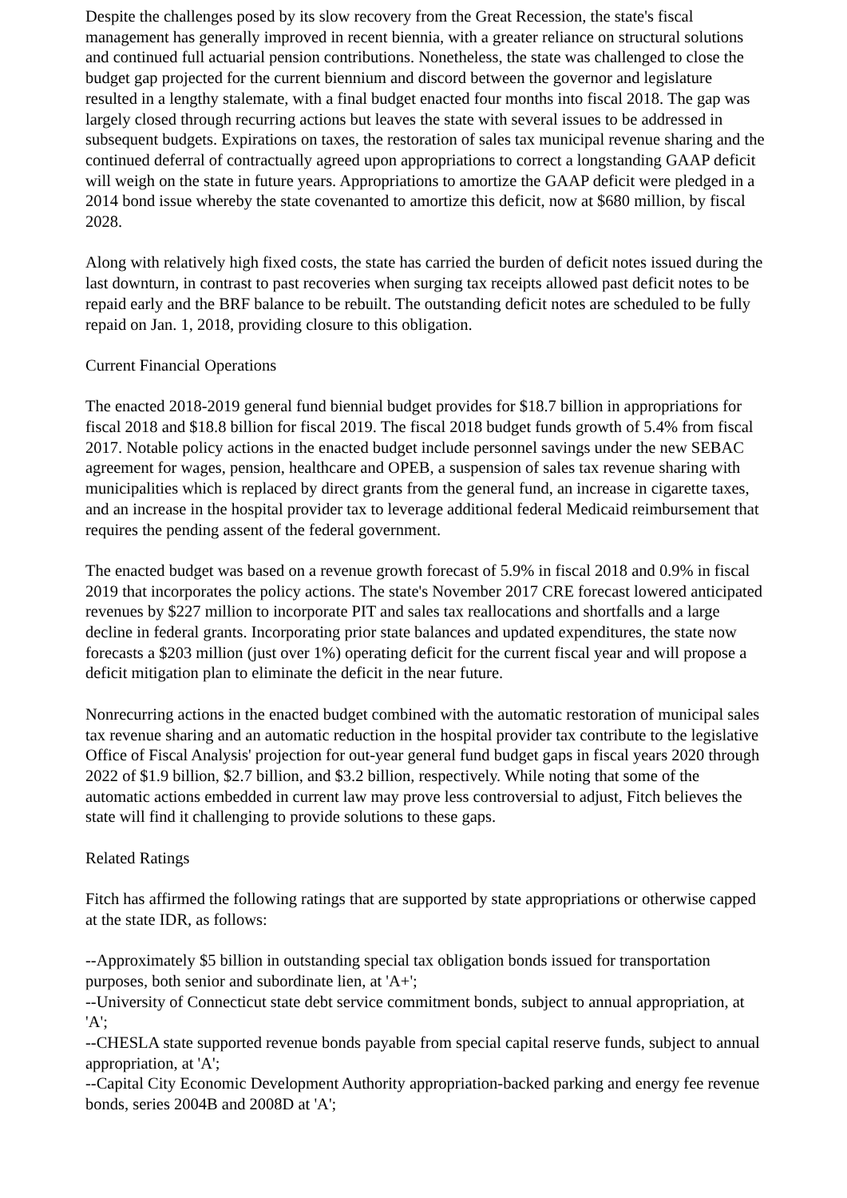Despite the challenges posed by its slow recovery from the Great Recession, the state's fiscal management has generally improved in recent biennia, with a greater reliance on structural solutions and continued full actuarial pension contributions. Nonetheless, the state was challenged to close the budget gap projected for the current biennium and discord between the governor and legislature resulted in a lengthy stalemate, with a final budget enacted four months into fiscal 2018. The gap was largely closed through recurring actions but leaves the state with several issues to be addressed in subsequent budgets. Expirations on taxes, the restoration of sales tax municipal revenue sharing and the continued deferral of contractually agreed upon appropriations to correct a longstanding GAAP deficit will weigh on the state in future years. Appropriations to amortize the GAAP deficit were pledged in a 2014 bond issue whereby the state covenanted to amortize this deficit, now at $680 million, by fiscal 2028.
Along with relatively high fixed costs, the state has carried the burden of deficit notes issued during the last downturn, in contrast to past recoveries when surging tax receipts allowed past deficit notes to be repaid early and the BRF balance to be rebuilt. The outstanding deficit notes are scheduled to be fully repaid on Jan. 1, 2018, providing closure to this obligation.
Current Financial Operations
The enacted 2018-2019 general fund biennial budget provides for $18.7 billion in appropriations for fiscal 2018 and $18.8 billion for fiscal 2019. The fiscal 2018 budget funds growth of 5.4% from fiscal 2017. Notable policy actions in the enacted budget include personnel savings under the new SEBAC agreement for wages, pension, healthcare and OPEB, a suspension of sales tax revenue sharing with municipalities which is replaced by direct grants from the general fund, an increase in cigarette taxes, and an increase in the hospital provider tax to leverage additional federal Medicaid reimbursement that requires the pending assent of the federal government.
The enacted budget was based on a revenue growth forecast of 5.9% in fiscal 2018 and 0.9% in fiscal 2019 that incorporates the policy actions. The state's November 2017 CRE forecast lowered anticipated revenues by $227 million to incorporate PIT and sales tax reallocations and shortfalls and a large decline in federal grants. Incorporating prior state balances and updated expenditures, the state now forecasts a $203 million (just over 1%) operating deficit for the current fiscal year and will propose a deficit mitigation plan to eliminate the deficit in the near future.
Nonrecurring actions in the enacted budget combined with the automatic restoration of municipal sales tax revenue sharing and an automatic reduction in the hospital provider tax contribute to the legislative Office of Fiscal Analysis' projection for out-year general fund budget gaps in fiscal years 2020 through 2022 of $1.9 billion, $2.7 billion, and $3.2 billion, respectively. While noting that some of the automatic actions embedded in current law may prove less controversial to adjust, Fitch believes the state will find it challenging to provide solutions to these gaps.
Related Ratings
Fitch has affirmed the following ratings that are supported by state appropriations or otherwise capped at the state IDR, as follows:
--Approximately $5 billion in outstanding special tax obligation bonds issued for transportation purposes, both senior and subordinate lien, at 'A+';
--University of Connecticut state debt service commitment bonds, subject to annual appropriation, at 'A';
--CHESLA state supported revenue bonds payable from special capital reserve funds, subject to annual appropriation, at 'A';
--Capital City Economic Development Authority appropriation-backed parking and energy fee revenue bonds, series 2004B and 2008D at 'A';